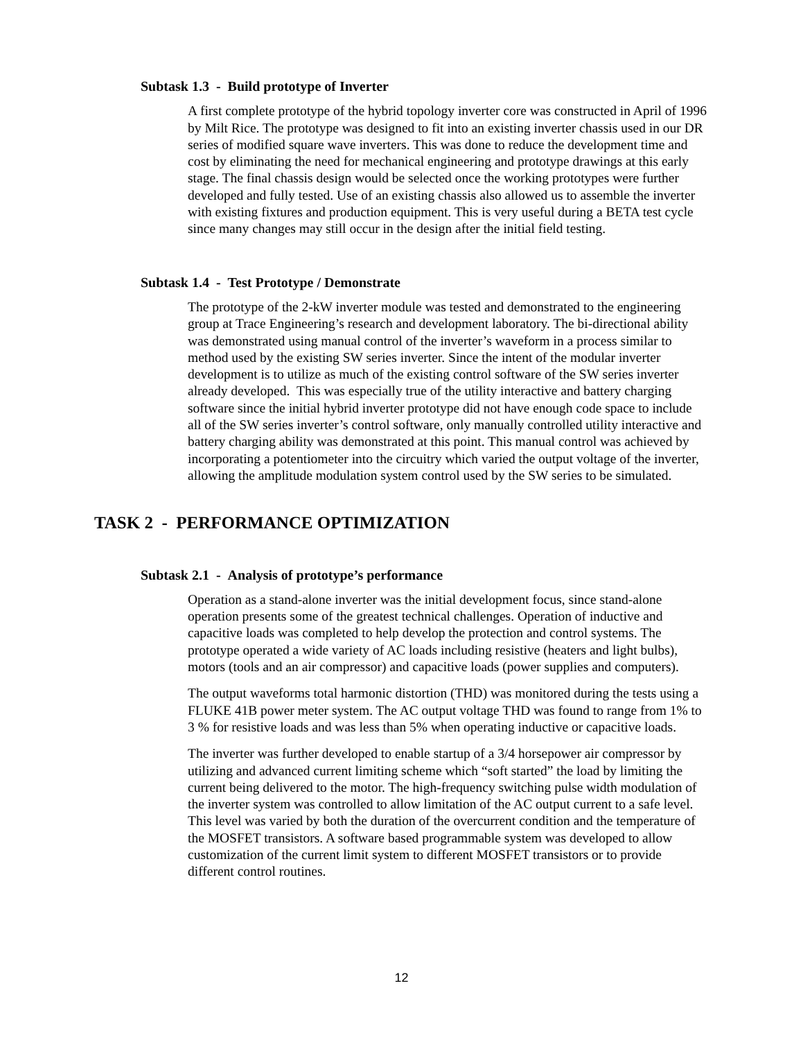Subtask 1.3 - Build prototype of Inverter
A first complete prototype of the hybrid topology inverter core was constructed in April of 1996 by Milt Rice. The prototype was designed to fit into an existing inverter chassis used in our DR series of modified square wave inverters. This was done to reduce the development time and cost by eliminating the need for mechanical engineering and prototype drawings at this early stage. The final chassis design would be selected once the working prototypes were further developed and fully tested. Use of an existing chassis also allowed us to assemble the inverter with existing fixtures and production equipment. This is very useful during a BETA test cycle since many changes may still occur in the design after the initial field testing.
Subtask 1.4 - Test Prototype / Demonstrate
The prototype of the 2-kW inverter module was tested and demonstrated to the engineering group at Trace Engineering’s research and development laboratory. The bi-directional ability was demonstrated using manual control of the inverter’s waveform in a process similar to method used by the existing SW series inverter. Since the intent of the modular inverter development is to utilize as much of the existing control software of the SW series inverter already developed. This was especially true of the utility interactive and battery charging software since the initial hybrid inverter prototype did not have enough code space to include all of the SW series inverter’s control software, only manually controlled utility interactive and battery charging ability was demonstrated at this point. This manual control was achieved by incorporating a potentiometer into the circuitry which varied the output voltage of the inverter, allowing the amplitude modulation system control used by the SW series to be simulated.
TASK 2 - PERFORMANCE OPTIMIZATION
Subtask 2.1 - Analysis of prototype’s performance
Operation as a stand-alone inverter was the initial development focus, since stand-alone operation presents some of the greatest technical challenges. Operation of inductive and capacitive loads was completed to help develop the protection and control systems. The prototype operated a wide variety of AC loads including resistive (heaters and light bulbs), motors (tools and an air compressor) and capacitive loads (power supplies and computers).
The output waveforms total harmonic distortion (THD) was monitored during the tests using a FLUKE 41B power meter system. The AC output voltage THD was found to range from 1% to 3 % for resistive loads and was less than 5% when operating inductive or capacitive loads.
The inverter was further developed to enable startup of a 3/4 horsepower air compressor by utilizing and advanced current limiting scheme which “soft started” the load by limiting the current being delivered to the motor. The high-frequency switching pulse width modulation of the inverter system was controlled to allow limitation of the AC output current to a safe level. This level was varied by both the duration of the overcurrent condition and the temperature of the MOSFET transistors. A software based programmable system was developed to allow customization of the current limit system to different MOSFET transistors or to provide different control routines.
12